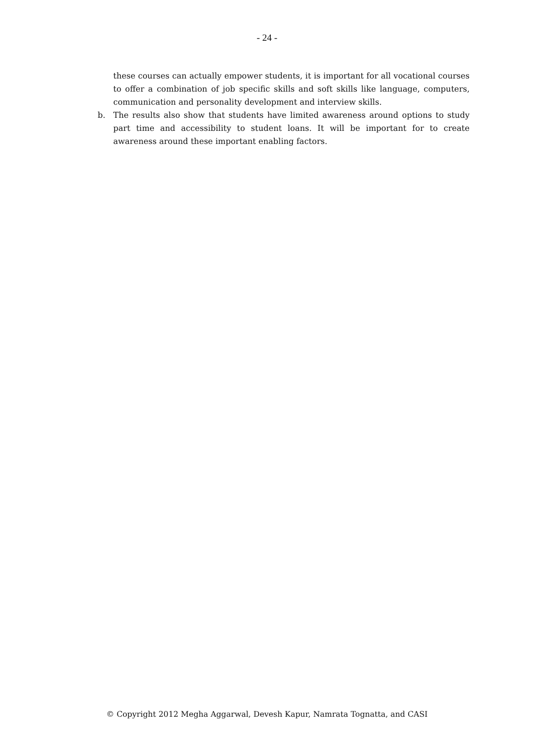- 24 -
these courses can actually empower students, it is important for all vocational courses to offer a combination of job specific skills and soft skills like language, computers, communication and personality development and interview skills.
b. The results also show that students have limited awareness around options to study part time and accessibility to student loans. It will be important for to create awareness around these important enabling factors.
© Copyright 2012 Megha Aggarwal, Devesh Kapur, Namrata Tognatta, and CASI